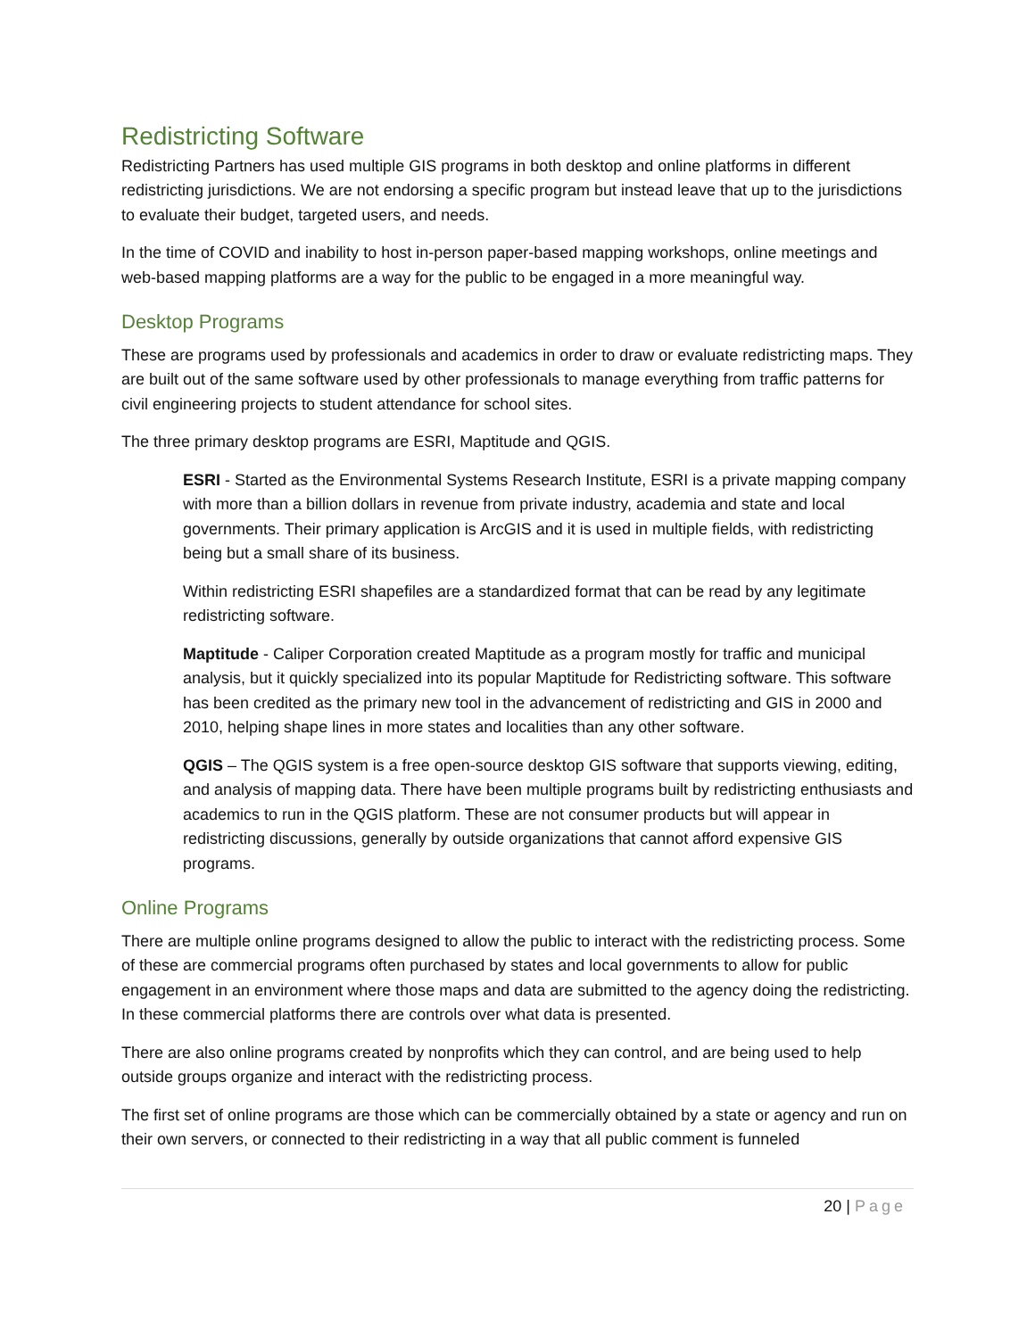Redistricting Software
Redistricting Partners has used multiple GIS programs in both desktop and online platforms in different redistricting jurisdictions. We are not endorsing a specific program but instead leave that up to the jurisdictions to evaluate their budget, targeted users, and needs.
In the time of COVID and inability to host in-person paper-based mapping workshops, online meetings and web-based mapping platforms are a way for the public to be engaged in a more meaningful way.
Desktop Programs
These are programs used by professionals and academics in order to draw or evaluate redistricting maps. They are built out of the same software used by other professionals to manage everything from traffic patterns for civil engineering projects to student attendance for school sites.
The three primary desktop programs are ESRI, Maptitude and QGIS.
ESRI - Started as the Environmental Systems Research Institute, ESRI is a private mapping company with more than a billion dollars in revenue from private industry, academia and state and local governments. Their primary application is ArcGIS and it is used in multiple fields, with redistricting being but a small share of its business.
Within redistricting ESRI shapefiles are a standardized format that can be read by any legitimate redistricting software.
Maptitude - Caliper Corporation created Maptitude as a program mostly for traffic and municipal analysis, but it quickly specialized into its popular Maptitude for Redistricting software. This software has been credited as the primary new tool in the advancement of redistricting and GIS in 2000 and 2010, helping shape lines in more states and localities than any other software.
QGIS – The QGIS system is a free open-source desktop GIS software that supports viewing, editing, and analysis of mapping data. There have been multiple programs built by redistricting enthusiasts and academics to run in the QGIS platform. These are not consumer products but will appear in redistricting discussions, generally by outside organizations that cannot afford expensive GIS programs.
Online Programs
There are multiple online programs designed to allow the public to interact with the redistricting process. Some of these are commercial programs often purchased by states and local governments to allow for public engagement in an environment where those maps and data are submitted to the agency doing the redistricting. In these commercial platforms there are controls over what data is presented.
There are also online programs created by nonprofits which they can control, and are being used to help outside groups organize and interact with the redistricting process.
The first set of online programs are those which can be commercially obtained by a state or agency and run on their own servers, or connected to their redistricting in a way that all public comment is funneled
20 | Page